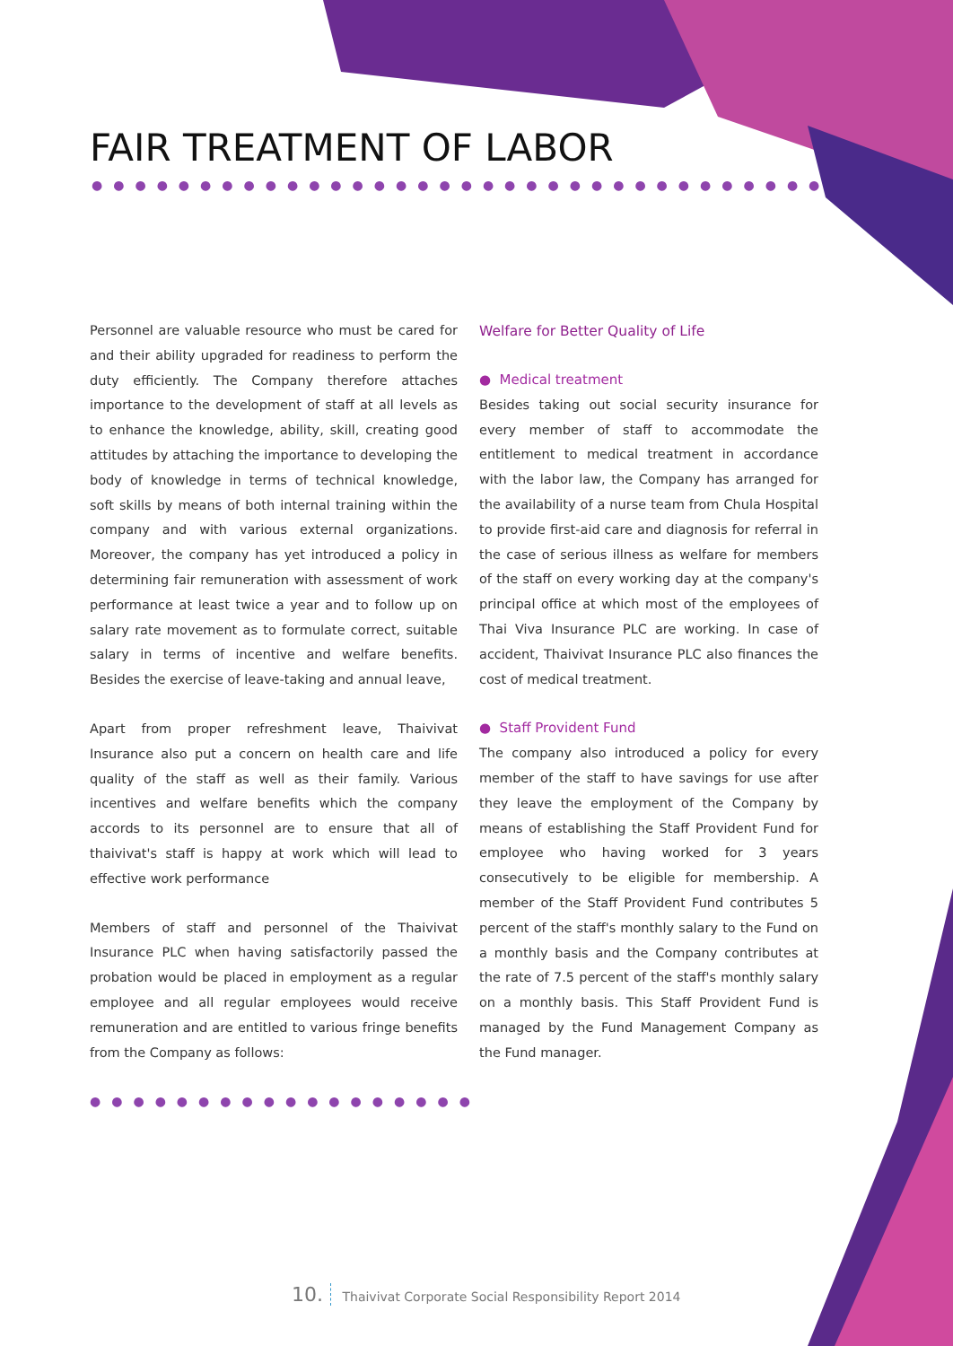FAIR TREATMENT OF LABOR
●●●●●●●●●●●●●●●●●●●●●●●●●●●●●●●●●●
Personnel are valuable resource who must be cared for and their ability upgraded for readiness to perform the duty efficiently. The Company therefore attaches importance to the development of staff at all levels as to enhance the knowledge, ability, skill, creating good attitudes by attaching the importance to developing the body of knowledge in terms of technical knowledge, soft skills by means of both internal training within the company and with various external organizations. Moreover, the company has yet introduced a policy in determining fair remuneration with assessment of work performance at least twice a year and to follow up on salary rate movement as to formulate correct, suitable salary in terms of incentive and welfare benefits. Besides the exercise of leave-taking and annual leave,
Apart from proper refreshment leave, Thaivivat Insurance also put a concern on health care and life quality of the staff as well as their family. Various incentives and welfare benefits which the company accords to its personnel are to ensure that all of thaivivat's staff is happy at work which will lead to effective work performance
Members of staff and personnel of the Thaivivat Insurance PLC when having satisfactorily passed the probation would be placed in employment as a regular employee and all regular employees would receive remuneration and are entitled to various fringe benefits from the Company as follows:
●●●●●●●●●●●●●●●●●●
Welfare for Better Quality of Life
● Medical treatment
Besides taking out social security insurance for every member of staff to accommodate the entitlement to medical treatment in accordance with the labor law, the Company has arranged for the availability of a nurse team from Chula Hospital to provide first-aid care and diagnosis for referral in the case of serious illness as welfare for members of the staff on every working day at the company's principal office at which most of the employees of Thai Viva Insurance PLC are working. In case of accident, Thaivivat Insurance PLC also finances the cost of medical treatment.
● Staff Provident Fund
The company also introduced a policy for every member of the staff to have savings for use after they leave the employment of the Company by means of establishing the Staff Provident Fund for employee who having worked for 3 years consecutively to be eligible for membership. A member of the Staff Provident Fund contributes 5 percent of the staff's monthly salary to the Fund on a monthly basis and the Company contributes at the rate of 7.5 percent of the staff's monthly salary on a monthly basis. This Staff Provident Fund is managed by the Fund Management Company as the Fund manager.
10. Thaivivat Corporate Social Responsibility Report 2014